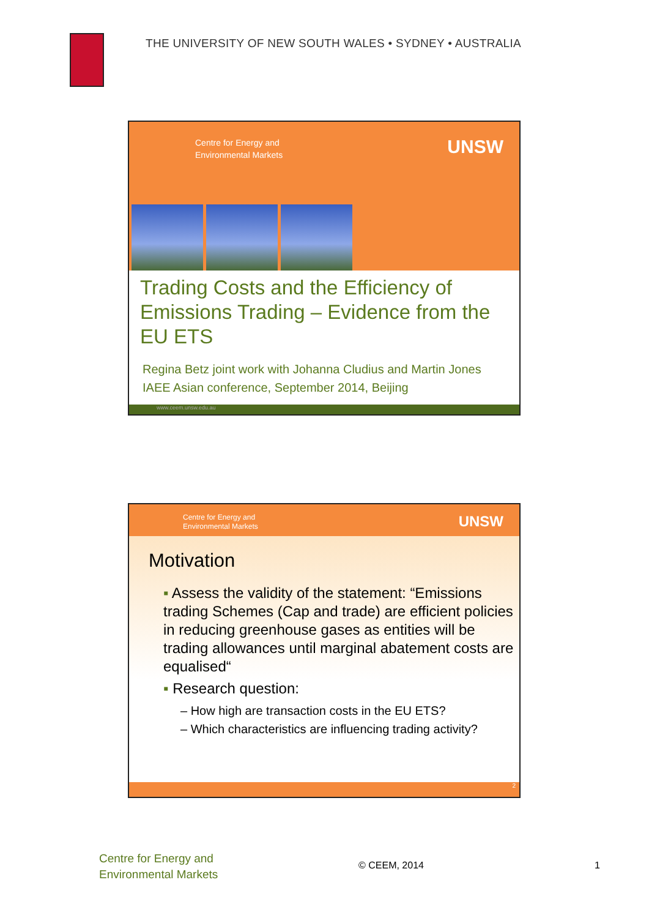THE UNIVERSITY OF NEW SOUTH WALES • SYDNEY • AUSTRALIA
Centre for Energy and
Environmental Markets
UNSW
Trading Costs and the Efficiency of Emissions Trading – Evidence from the EU ETS
Regina Betz joint work with Johanna Cludius and Martin Jones
IAEE Asian conference, September 2014, Beijing
www.ceem.unsw.edu.au
Centre for Energy and
Environmental Markets
UNSW
Motivation
▪ Assess the validity of the statement: “Emissions trading Schemes (Cap and trade) are efficient policies in reducing greenhouse gases as entities will be trading allowances until marginal abatement costs are equalised“
▪ Research question:
– How high are transaction costs in the EU ETS?
– Which characteristics are influencing trading activity?
2
Centre for Energy and
Environmental Markets
© CEEM, 2014 1